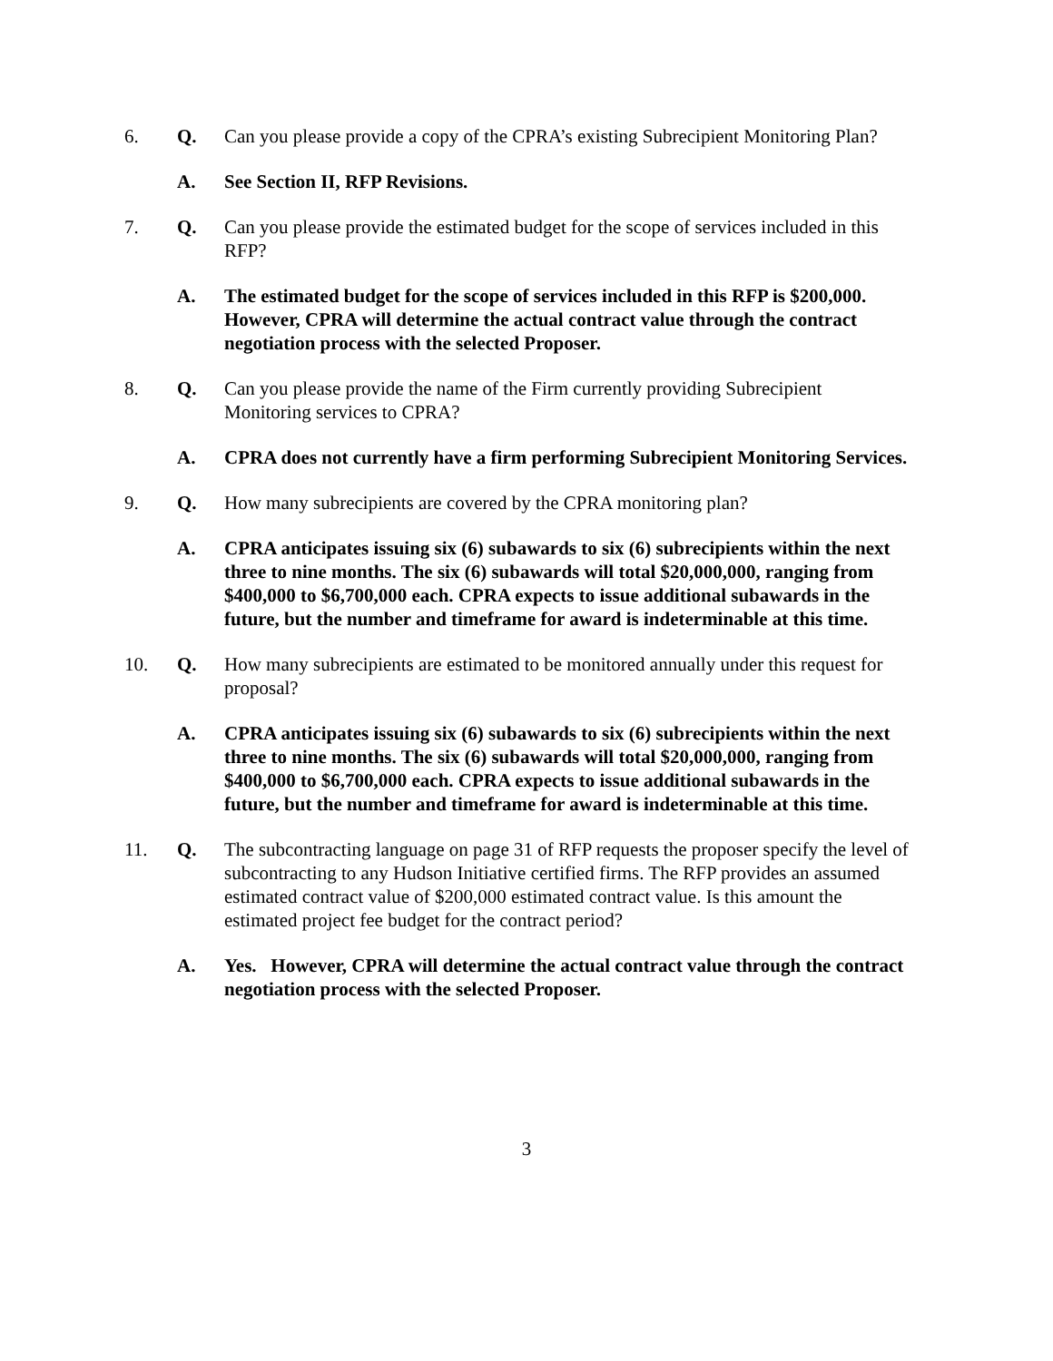6. Q. Can you please provide a copy of the CPRA’s existing Subrecipient Monitoring Plan?
A. See Section II, RFP Revisions.
7. Q. Can you please provide the estimated budget for the scope of services included in this RFP?
A. The estimated budget for the scope of services included in this RFP is $200,000. However, CPRA will determine the actual contract value through the contract negotiation process with the selected Proposer.
8. Q. Can you please provide the name of the Firm currently providing Subrecipient Monitoring services to CPRA?
A. CPRA does not currently have a firm performing Subrecipient Monitoring Services.
9. Q. How many subrecipients are covered by the CPRA monitoring plan?
A. CPRA anticipates issuing six (6) subawards to six (6) subrecipients within the next three to nine months. The six (6) subawards will total $20,000,000, ranging from $400,000 to $6,700,000 each. CPRA expects to issue additional subawards in the future, but the number and timeframe for award is indeterminable at this time.
10. Q. How many subrecipients are estimated to be monitored annually under this request for proposal?
A. CPRA anticipates issuing six (6) subawards to six (6) subrecipients within the next three to nine months. The six (6) subawards will total $20,000,000, ranging from $400,000 to $6,700,000 each. CPRA expects to issue additional subawards in the future, but the number and timeframe for award is indeterminable at this time.
11. Q. The subcontracting language on page 31 of RFP requests the proposer specify the level of subcontracting to any Hudson Initiative certified firms. The RFP provides an assumed estimated contract value of $200,000 estimated contract value. Is this amount the estimated project fee budget for the contract period?
A. Yes. However, CPRA will determine the actual contract value through the contract negotiation process with the selected Proposer.
3